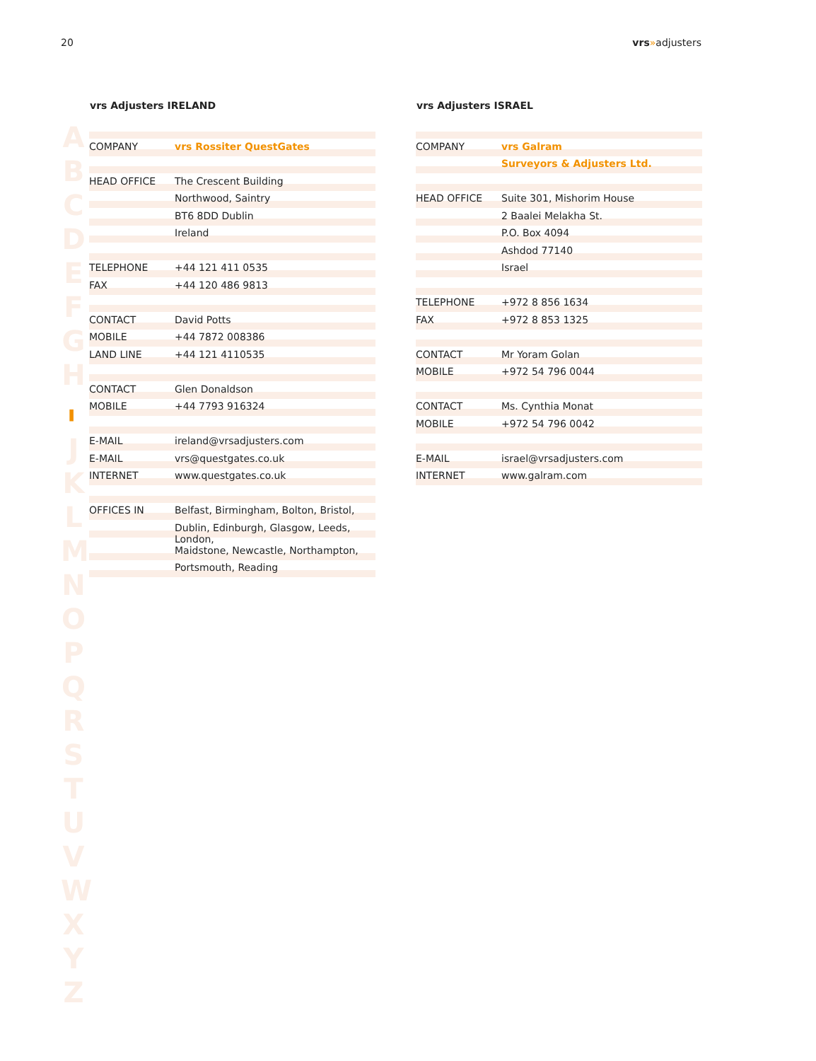20 vrs»adjusters
A
B
C
D
E
F
G
H
▌
J
K
L
M
N
O
P
Q
R
S
T
U
V
W
X
Y
Z
| vrs Adjusters IRELAND | |
| --- | --- |
| COMPANY | vrs Rossiter QuestGates |
| HEAD OFFICE | The Crescent Building |
| | Northwood, Saintry |
| | BT6 8DD Dublin |
| | Ireland |
| TELEPHONE | +44 121 411 0535 |
| FAX | +44 120 486 9813 |
| CONTACT | David Potts |
| MOBILE | +44 7872 008386 |
| LAND LINE | +44 121 4110535 |
| CONTACT | Glen Donaldson |
| MOBILE | +44 7793 916324 |
| E-MAIL | ireland@vrsadjusters.com |
| E-MAIL | vrs@questgates.co.uk |
| INTERNET | www.questgates.co.uk |
| OFFICES IN | Belfast, Birmingham, Bolton, Bristol, |
| | Dublin, Edinburgh, Glasgow, Leeds, London, |
| | Maidstone, Newcastle, Northampton, |
| | Portsmouth, Reading |
| vrs Adjusters ISRAEL | |
| --- | --- |
| COMPANY | vrs Galram |
| | Surveyors & Adjusters Ltd. |
| HEAD OFFICE | Suite 301, Mishorim House |
| | 2 Baalei Melakha St. |
| | P.O. Box 4094 |
| | Ashdod 77140 |
| | Israel |
| TELEPHONE | +972 8 856 1634 |
| FAX | +972 8 853 1325 |
| CONTACT | Mr Yoram Golan |
| MOBILE | +972 54 796 0044 |
| CONTACT | Ms. Cynthia Monat |
| MOBILE | +972 54 796 0042 |
| E-MAIL | israel@vrsadjusters.com |
| INTERNET | www.galram.com |